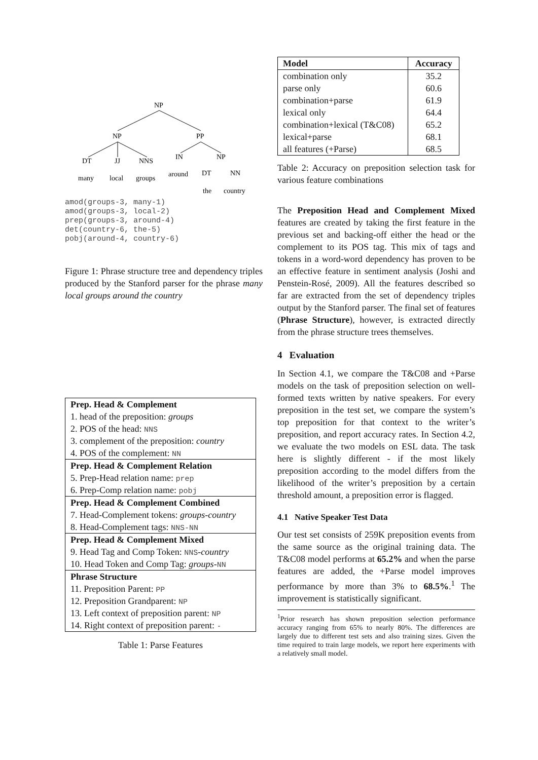NP
NP
PP
DT
JJ
NNS
IN
NP
many
local
groups
around
DT
NN
the
country
amod(groups-3, many-1)
amod(groups-3, local-2)
prep(groups-3, around-4)
det(country-6, the-5)
pobj(around-4, country-6)
Figure 1: Phrase structure tree and dependency triples produced by the Stanford parser for the phrase many local groups around the country
| Prep. Head & Complement |
| --- |
| 1. head of the preposition: groups |
| 2. POS of the head: NNS |
| 3. complement of the preposition: country |
| 4. POS of the complement: NN |
| Prep. Head & Complement Relation |
| 5. Prep-Head relation name: prep |
| 6. Prep-Comp relation name: pobj |
| Prep. Head & Complement Combined |
| 7. Head-Complement tokens: groups-country |
| 8. Head-Complement tags: NNS-NN |
| Prep. Head & Complement Mixed |
| 9. Head Tag and Comp Token: NNS - country |
| 10. Head Token and Comp Tag: groups - NN |
| Phrase Structure |
| 11. Preposition Parent: PP |
| 12. Preposition Grandparent: NP |
| 13. Left context of preposition parent: NP |
| 14. Right context of preposition parent: - |
Table 1: Parse Features
| Model | Accuracy |
| --- | --- |
| combination only | 35.2 |
| parse only | 60.6 |
| combination+parse | 61.9 |
| lexical only | 64.4 |
| combination+lexical (T&C08) | 65.2 |
| lexical+parse | 68.1 |
| all features (+Parse) | 68.5 |
Table 2: Accuracy on preposition selection task for various feature combinations
The Preposition Head and Complement Mixed features are created by taking the first feature in the previous set and backing-off either the head or the complement to its POS tag. This mix of tags and tokens in a word-word dependency has proven to be an effective feature in sentiment analysis (Joshi and Penstein-Rosé, 2009). All the features described so far are extracted from the set of dependency triples output by the Stanford parser. The final set of features (Phrase Structure), however, is extracted directly from the phrase structure trees themselves.
4 Evaluation
In Section 4.1, we compare the T&C08 and +Parse models on the task of preposition selection on well-formed texts written by native speakers. For every preposition in the test set, we compare the system’s top preposition for that context to the writer’s preposition, and report accuracy rates. In Section 4.2, we evaluate the two models on ESL data. The task here is slightly different - if the most likely preposition according to the model differs from the likelihood of the writer’s preposition by a certain threshold amount, a preposition error is flagged.
4.1 Native Speaker Test Data
Our test set consists of 259K preposition events from the same source as the original training data. The T&C08 model performs at 65.2% and when the parse features are added, the +Parse model improves performance by more than 3% to 68.5%.<sup>1</sup> The improvement is statistically significant.
<sup>1</sup> Prior research has shown preposition selection performance accuracy ranging from 65% to nearly 80%. The differences are largely due to different test sets and also training sizes. Given the time required to train large models, we report here experiments with a relatively small model.